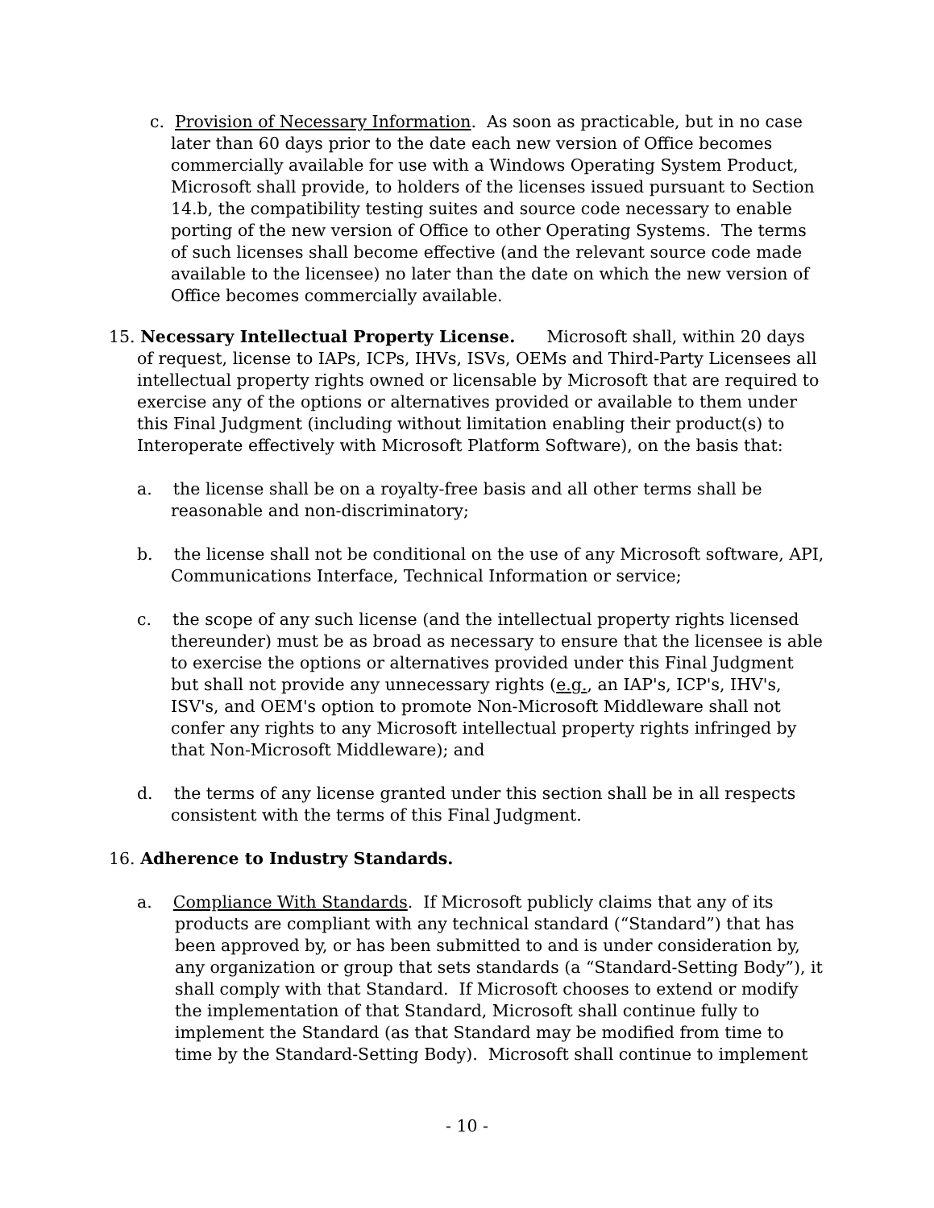c. Provision of Necessary Information. As soon as practicable, but in no case later than 60 days prior to the date each new version of Office becomes commercially available for use with a Windows Operating System Product, Microsoft shall provide, to holders of the licenses issued pursuant to Section 14.b, the compatibility testing suites and source code necessary to enable porting of the new version of Office to other Operating Systems. The terms of such licenses shall become effective (and the relevant source code made available to the licensee) no later than the date on which the new version of Office becomes commercially available.
15. Necessary Intellectual Property License. Microsoft shall, within 20 days of request, license to IAPs, ICPs, IHVs, ISVs, OEMs and Third-Party Licensees all intellectual property rights owned or licensable by Microsoft that are required to exercise any of the options or alternatives provided or available to them under this Final Judgment (including without limitation enabling their product(s) to Interoperate effectively with Microsoft Platform Software), on the basis that:
a. the license shall be on a royalty-free basis and all other terms shall be reasonable and non-discriminatory;
b. the license shall not be conditional on the use of any Microsoft software, API, Communications Interface, Technical Information or service;
c. the scope of any such license (and the intellectual property rights licensed thereunder) must be as broad as necessary to ensure that the licensee is able to exercise the options or alternatives provided under this Final Judgment but shall not provide any unnecessary rights (e.g., an IAP's, ICP's, IHV's, ISV's, and OEM's option to promote Non-Microsoft Middleware shall not confer any rights to any Microsoft intellectual property rights infringed by that Non-Microsoft Middleware); and
d. the terms of any license granted under this section shall be in all respects consistent with the terms of this Final Judgment.
16. Adherence to Industry Standards.
a. Compliance With Standards. If Microsoft publicly claims that any of its products are compliant with any technical standard (“Standard”) that has been approved by, or has been submitted to and is under consideration by, any organization or group that sets standards (a “Standard-Setting Body”), it shall comply with that Standard. If Microsoft chooses to extend or modify the implementation of that Standard, Microsoft shall continue fully to implement the Standard (as that Standard may be modified from time to time by the Standard-Setting Body). Microsoft shall continue to implement
- 10 -